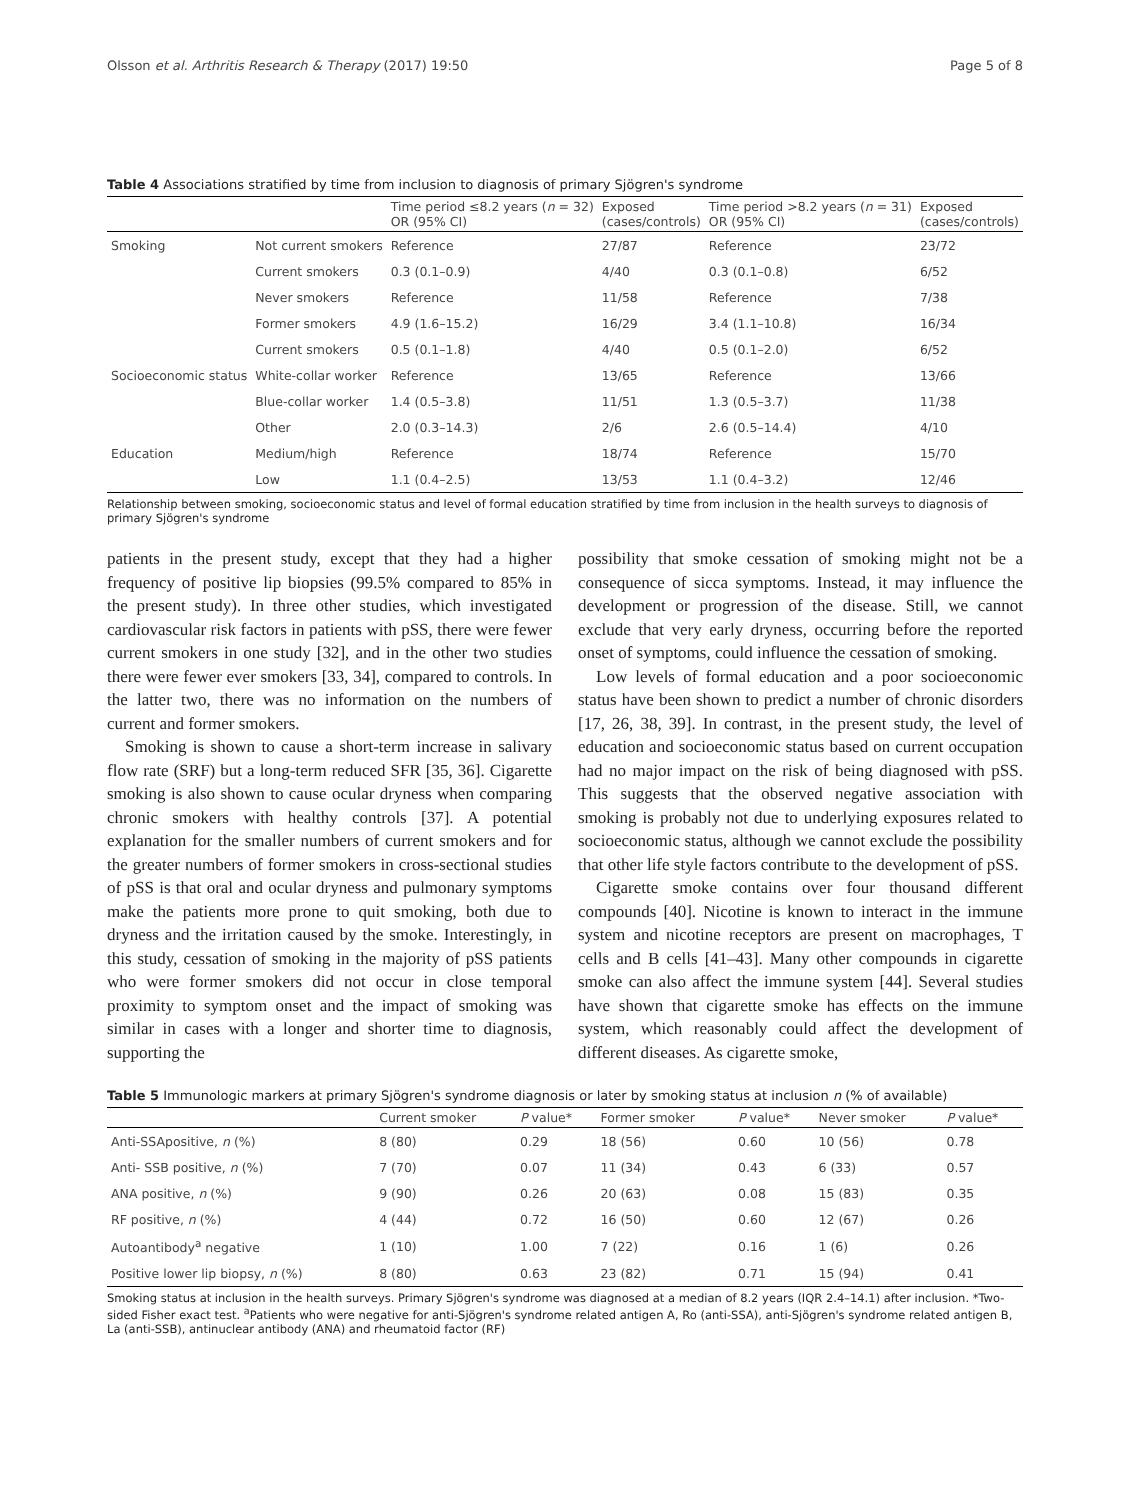Olsson et al. Arthritis Research & Therapy (2017) 19:50 Page 5 of 8
Table 4 Associations stratified by time from inclusion to diagnosis of primary Sjögren's syndrome
| | | Time period ≤8.2 years ( n = 32) OR (95% CI) | Exposed (cases/controls) | Time period >8.2 years ( n = 31) OR (95% CI) | Exposed (cases/controls) |
| --- | --- | --- | --- | --- | --- |
| Smoking | Not current smokers | Reference | 27/87 | Reference | 23/72 |
| | Current smokers | 0.3 (0.1–0.9) | 4/40 | 0.3 (0.1–0.8) | 6/52 |
| | Never smokers | Reference | 11/58 | Reference | 7/38 |
| | Former smokers | 4.9 (1.6–15.2) | 16/29 | 3.4 (1.1–10.8) | 16/34 |
| | Current smokers | 0.5 (0.1–1.8) | 4/40 | 0.5 (0.1–2.0) | 6/52 |
| Socioeconomic status | White-collar worker | Reference | 13/65 | Reference | 13/66 |
| | Blue-collar worker | 1.4 (0.5–3.8) | 11/51 | 1.3 (0.5–3.7) | 11/38 |
| | Other | 2.0 (0.3–14.3) | 2/6 | 2.6 (0.5–14.4) | 4/10 |
| Education | Medium/high | Reference | 18/74 | Reference | 15/70 |
| | Low | 1.1 (0.4–2.5) | 13/53 | 1.1 (0.4–3.2) | 12/46 |
Relationship between smoking, socioeconomic status and level of formal education stratified by time from inclusion in the health surveys to diagnosis of primary Sjögren's syndrome
patients in the present study, except that they had a higher frequency of positive lip biopsies (99.5% compared to 85% in the present study). In three other studies, which investigated cardiovascular risk factors in patients with pSS, there were fewer current smokers in one study [32], and in the other two studies there were fewer ever smokers [33, 34], compared to controls. In the latter two, there was no information on the numbers of current and former smokers.
Smoking is shown to cause a short-term increase in salivary flow rate (SRF) but a long-term reduced SFR [35, 36]. Cigarette smoking is also shown to cause ocular dryness when comparing chronic smokers with healthy controls [37]. A potential explanation for the smaller numbers of current smokers and for the greater numbers of former smokers in cross-sectional studies of pSS is that oral and ocular dryness and pulmonary symptoms make the patients more prone to quit smoking, both due to dryness and the irritation caused by the smoke. Interestingly, in this study, cessation of smoking in the majority of pSS patients who were former smokers did not occur in close temporal proximity to symptom onset and the impact of smoking was similar in cases with a longer and shorter time to diagnosis, supporting the
possibility that smoke cessation of smoking might not be a consequence of sicca symptoms. Instead, it may influence the development or progression of the disease. Still, we cannot exclude that very early dryness, occurring before the reported onset of symptoms, could influence the cessation of smoking.
Low levels of formal education and a poor socioeconomic status have been shown to predict a number of chronic disorders [17, 26, 38, 39]. In contrast, in the present study, the level of education and socioeconomic status based on current occupation had no major impact on the risk of being diagnosed with pSS. This suggests that the observed negative association with smoking is probably not due to underlying exposures related to socioeconomic status, although we cannot exclude the possibility that other life style factors contribute to the development of pSS.
Cigarette smoke contains over four thousand different compounds [40]. Nicotine is known to interact in the immune system and nicotine receptors are present on macrophages, T cells and B cells [41–43]. Many other compounds in cigarette smoke can also affect the immune system [44]. Several studies have shown that cigarette smoke has effects on the immune system, which reasonably could affect the development of different diseases. As cigarette smoke,
Table 5 Immunologic markers at primary Sjögren's syndrome diagnosis or later by smoking status at inclusion n (% of available)
| | Current smoker | P value* | Former smoker | P value* | Never smoker | P value* |
| --- | --- | --- | --- | --- | --- | --- |
| Anti-SSApositive, n (%) | 8 (80) | 0.29 | 18 (56) | 0.60 | 10 (56) | 0.78 |
| Anti- SSB positive, n (%) | 7 (70) | 0.07 | 11 (34) | 0.43 | 6 (33) | 0.57 |
| ANA positive, n (%) | 9 (90) | 0.26 | 20 (63) | 0.08 | 15 (83) | 0.35 |
| RF positive, n (%) | 4 (44) | 0.72 | 16 (50) | 0.60 | 12 (67) | 0.26 |
| Autoantibody<sup>a</sup> negative | 1 (10) | 1.00 | 7 (22) | 0.16 | 1 (6) | 0.26 |
| Positive lower lip biopsy, n (%) | 8 (80) | 0.63 | 23 (82) | 0.71 | 15 (94) | 0.41 |
Smoking status at inclusion in the health surveys. Primary Sjögren's syndrome was diagnosed at a median of 8.2 years (IQR 2.4–14.1) after inclusion. *Two-sided Fisher exact test. <sup>a</sup>Patients who were negative for anti-Sjögren's syndrome related antigen A, Ro (anti-SSA), anti-Sjögren's syndrome related antigen B, La (anti-SSB), antinuclear antibody (ANA) and rheumatoid factor (RF)